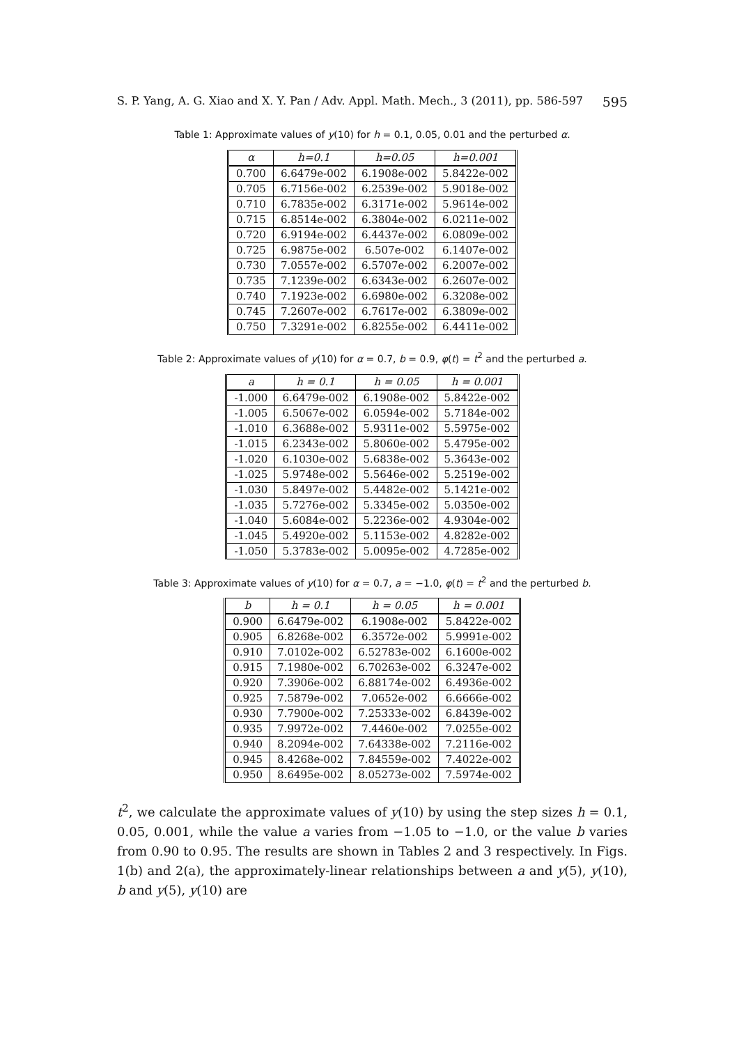S. P. Yang, A. G. Xiao and X. Y. Pan / Adv. Appl. Math. Mech., 3 (2011), pp. 586-597 595
Table 1: Approximate values of y(10) for h = 0.1, 0.05, 0.01 and the perturbed α.
| α | h=0.1 | h=0.05 | h=0.001 |
| --- | --- | --- | --- |
| 0.700 | 6.6479e-002 | 6.1908e-002 | 5.8422e-002 |
| 0.705 | 6.7156e-002 | 6.2539e-002 | 5.9018e-002 |
| 0.710 | 6.7835e-002 | 6.3171e-002 | 5.9614e-002 |
| 0.715 | 6.8514e-002 | 6.3804e-002 | 6.0211e-002 |
| 0.720 | 6.9194e-002 | 6.4437e-002 | 6.0809e-002 |
| 0.725 | 6.9875e-002 | 6.507e-002 | 6.1407e-002 |
| 0.730 | 7.0557e-002 | 6.5707e-002 | 6.2007e-002 |
| 0.735 | 7.1239e-002 | 6.6343e-002 | 6.2607e-002 |
| 0.740 | 7.1923e-002 | 6.6980e-002 | 6.3208e-002 |
| 0.745 | 7.2607e-002 | 6.7617e-002 | 6.3809e-002 |
| 0.750 | 7.3291e-002 | 6.8255e-002 | 6.4411e-002 |
Table 2: Approximate values of y(10) for α = 0.7, b = 0.9, φ(t) = t<sup>2</sup> and the perturbed a.
| a | h = 0.1 | h = 0.05 | h = 0.001 |
| --- | --- | --- | --- |
| -1.000 | 6.6479e-002 | 6.1908e-002 | 5.8422e-002 |
| -1.005 | 6.5067e-002 | 6.0594e-002 | 5.7184e-002 |
| -1.010 | 6.3688e-002 | 5.9311e-002 | 5.5975e-002 |
| -1.015 | 6.2343e-002 | 5.8060e-002 | 5.4795e-002 |
| -1.020 | 6.1030e-002 | 5.6838e-002 | 5.3643e-002 |
| -1.025 | 5.9748e-002 | 5.5646e-002 | 5.2519e-002 |
| -1.030 | 5.8497e-002 | 5.4482e-002 | 5.1421e-002 |
| -1.035 | 5.7276e-002 | 5.3345e-002 | 5.0350e-002 |
| -1.040 | 5.6084e-002 | 5.2236e-002 | 4.9304e-002 |
| -1.045 | 5.4920e-002 | 5.1153e-002 | 4.8282e-002 |
| -1.050 | 5.3783e-002 | 5.0095e-002 | 4.7285e-002 |
Table 3: Approximate values of y(10) for α = 0.7, a = −1.0, φ(t) = t<sup>2</sup> and the perturbed b.
| b | h = 0.1 | h = 0.05 | h = 0.001 |
| --- | --- | --- | --- |
| 0.900 | 6.6479e-002 | 6.1908e-002 | 5.8422e-002 |
| 0.905 | 6.8268e-002 | 6.3572e-002 | 5.9991e-002 |
| 0.910 | 7.0102e-002 | 6.52783e-002 | 6.1600e-002 |
| 0.915 | 7.1980e-002 | 6.70263e-002 | 6.3247e-002 |
| 0.920 | 7.3906e-002 | 6.88174e-002 | 6.4936e-002 |
| 0.925 | 7.5879e-002 | 7.0652e-002 | 6.6666e-002 |
| 0.930 | 7.7900e-002 | 7.25333e-002 | 6.8439e-002 |
| 0.935 | 7.9972e-002 | 7.4460e-002 | 7.0255e-002 |
| 0.940 | 8.2094e-002 | 7.64338e-002 | 7.2116e-002 |
| 0.945 | 8.4268e-002 | 7.84559e-002 | 7.4022e-002 |
| 0.950 | 8.6495e-002 | 8.05273e-002 | 7.5974e-002 |
t<sup>2</sup>, we calculate the approximate values of y(10) by using the step sizes h = 0.1, 0.05, 0.001, while the value a varies from −1.05 to −1.0, or the value b varies from 0.90 to 0.95. The results are shown in Tables 2 and 3 respectively. In Figs. 1(b) and 2(a), the approximately-linear relationships between a and y(5), y(10), b and y(5), y(10) are